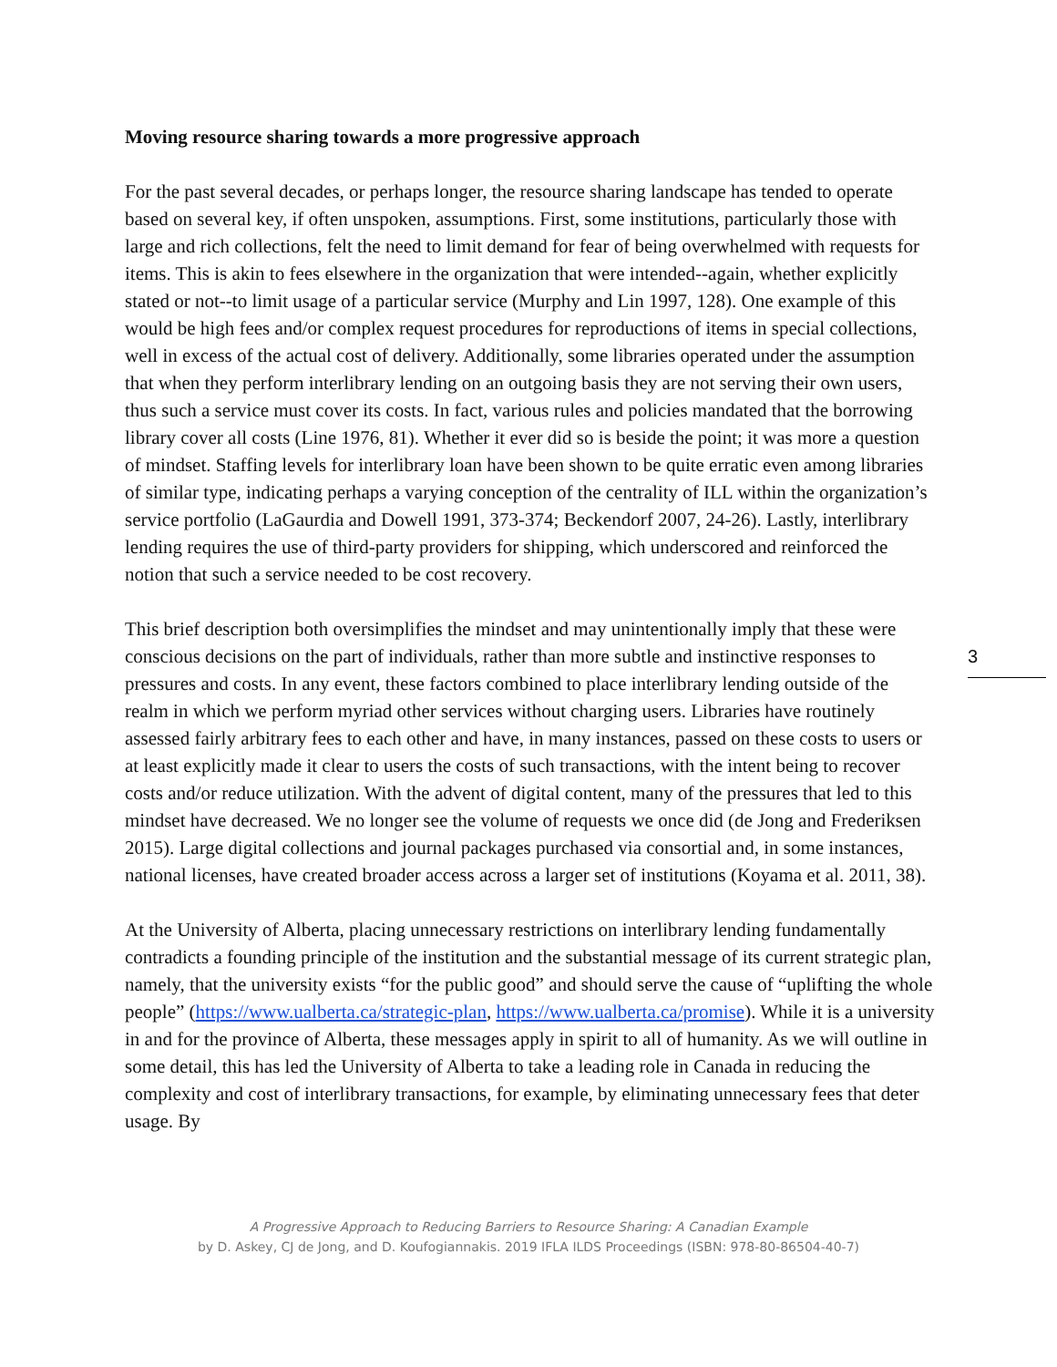Moving resource sharing towards a more progressive approach
For the past several decades, or perhaps longer, the resource sharing landscape has tended to operate based on several key, if often unspoken, assumptions. First, some institutions, particularly those with large and rich collections, felt the need to limit demand for fear of being overwhelmed with requests for items. This is akin to fees elsewhere in the organization that were intended--again, whether explicitly stated or not--to limit usage of a particular service (Murphy and Lin 1997, 128). One example of this would be high fees and/or complex request procedures for reproductions of items in special collections, well in excess of the actual cost of delivery. Additionally, some libraries operated under the assumption that when they perform interlibrary lending on an outgoing basis they are not serving their own users, thus such a service must cover its costs. In fact, various rules and policies mandated that the borrowing library cover all costs (Line 1976, 81). Whether it ever did so is beside the point; it was more a question of mindset. Staffing levels for interlibrary loan have been shown to be quite erratic even among libraries of similar type, indicating perhaps a varying conception of the centrality of ILL within the organization’s service portfolio (LaGaurdia and Dowell 1991, 373-374; Beckendorf 2007, 24-26). Lastly, interlibrary lending requires the use of third-party providers for shipping, which underscored and reinforced the notion that such a service needed to be cost recovery.
This brief description both oversimplifies the mindset and may unintentionally imply that these were conscious decisions on the part of individuals, rather than more subtle and instinctive responses to pressures and costs. In any event, these factors combined to place interlibrary lending outside of the realm in which we perform myriad other services without charging users. Libraries have routinely assessed fairly arbitrary fees to each other and have, in many instances, passed on these costs to users or at least explicitly made it clear to users the costs of such transactions, with the intent being to recover costs and/or reduce utilization. With the advent of digital content, many of the pressures that led to this mindset have decreased. We no longer see the volume of requests we once did (de Jong and Frederiksen 2015). Large digital collections and journal packages purchased via consortial and, in some instances, national licenses, have created broader access across a larger set of institutions (Koyama et al. 2011, 38).
At the University of Alberta, placing unnecessary restrictions on interlibrary lending fundamentally contradicts a founding principle of the institution and the substantial message of its current strategic plan, namely, that the university exists “for the public good” and should serve the cause of “uplifting the whole people” (https://www.ualberta.ca/strategic-plan, https://www.ualberta.ca/promise). While it is a university in and for the province of Alberta, these messages apply in spirit to all of humanity. As we will outline in some detail, this has led the University of Alberta to take a leading role in Canada in reducing the complexity and cost of interlibrary transactions, for example, by eliminating unnecessary fees that deter usage. By
3
A Progressive Approach to Reducing Barriers to Resource Sharing: A Canadian Example
by D. Askey, CJ de Jong, and D. Koufogiannakis. 2019 IFLA ILDS Proceedings (ISBN: 978-80-86504-40-7)